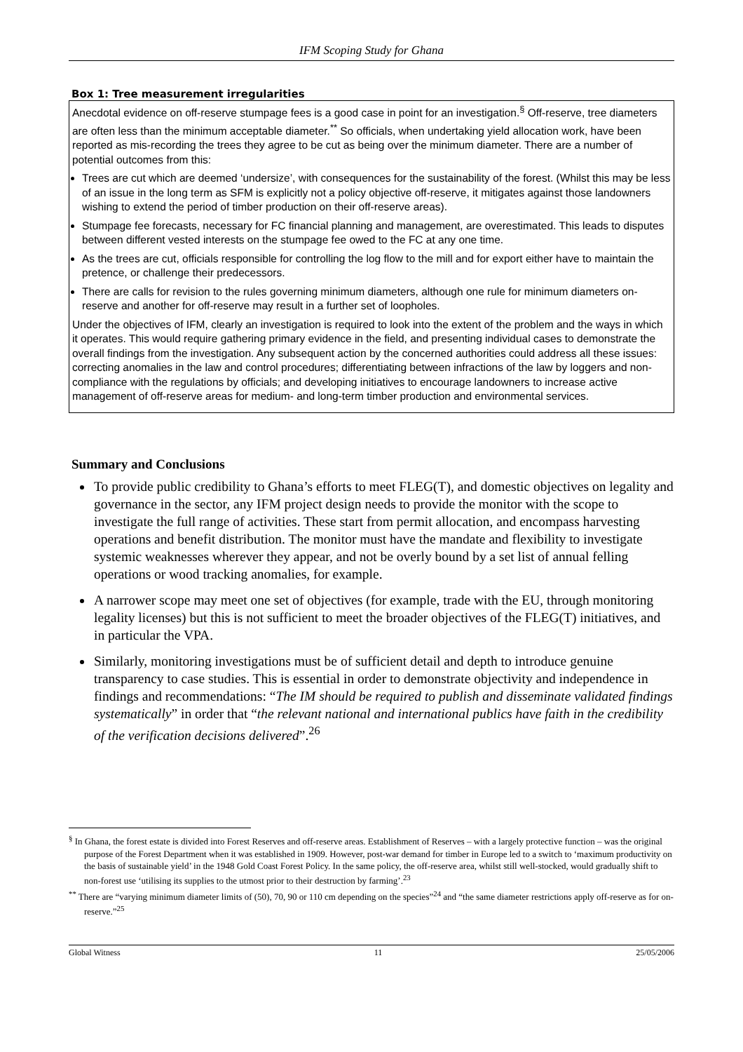IFM Scoping Study for Ghana
Box 1: Tree measurement irregularities
Anecdotal evidence on off-reserve stumpage fees is a good case in point for an investigation.<sup>§</sup> Off-reserve, tree diameters are often less than the minimum acceptable diameter.<sup>**</sup> So officials, when undertaking yield allocation work, have been reported as mis-recording the trees they agree to be cut as being over the minimum diameter. There are a number of potential outcomes from this:
Trees are cut which are deemed ‘undersize’, with consequences for the sustainability of the forest. (Whilst this may be less of an issue in the long term as SFM is explicitly not a policy objective off-reserve, it mitigates against those landowners wishing to extend the period of timber production on their off-reserve areas).
Stumpage fee forecasts, necessary for FC financial planning and management, are overestimated. This leads to disputes between different vested interests on the stumpage fee owed to the FC at any one time.
As the trees are cut, officials responsible for controlling the log flow to the mill and for export either have to maintain the pretence, or challenge their predecessors.
There are calls for revision to the rules governing minimum diameters, although one rule for minimum diameters on-reserve and another for off-reserve may result in a further set of loopholes.
Under the objectives of IFM, clearly an investigation is required to look into the extent of the problem and the ways in which it operates. This would require gathering primary evidence in the field, and presenting individual cases to demonstrate the overall findings from the investigation. Any subsequent action by the concerned authorities could address all these issues: correcting anomalies in the law and control procedures; differentiating between infractions of the law by loggers and non-compliance with the regulations by officials; and developing initiatives to encourage landowners to increase active management of off-reserve areas for medium- and long-term timber production and environmental services.
Summary and Conclusions
To provide public credibility to Ghana’s efforts to meet FLEG(T), and domestic objectives on legality and governance in the sector, any IFM project design needs to provide the monitor with the scope to investigate the full range of activities. These start from permit allocation, and encompass harvesting operations and benefit distribution. The monitor must have the mandate and flexibility to investigate systemic weaknesses wherever they appear, and not be overly bound by a set list of annual felling operations or wood tracking anomalies, for example.
A narrower scope may meet one set of objectives (for example, trade with the EU, through monitoring legality licenses) but this is not sufficient to meet the broader objectives of the FLEG(T) initiatives, and in particular the VPA.
Similarly, monitoring investigations must be of sufficient detail and depth to introduce genuine transparency to case studies. This is essential in order to demonstrate objectivity and independence in findings and recommendations: “The IM should be required to publish and disseminate validated findings systematically” in order that “the relevant national and international publics have faith in the credibility of the verification decisions delivered”.<sup>26</sup>
<sup>§</sup> In Ghana, the forest estate is divided into Forest Reserves and off-reserve areas. Establishment of Reserves – with a largely protective function – was the original purpose of the Forest Department when it was established in 1909. However, post-war demand for timber in Europe led to a switch to ‘maximum productivity on the basis of sustainable yield’ in the 1948 Gold Coast Forest Policy. In the same policy, the off-reserve area, whilst still well-stocked, would gradually shift to non-forest use ‘utilising its supplies to the utmost prior to their destruction by farming’.<sup>23</sup>
<sup>**</sup> There are “varying minimum diameter limits of (50), 70, 90 or 110 cm depending on the species”<sup>24</sup> and “the same diameter restrictions apply off-reserve as for on-reserve.”<sup>25</sup>
Global Witness 11 25/05/2006